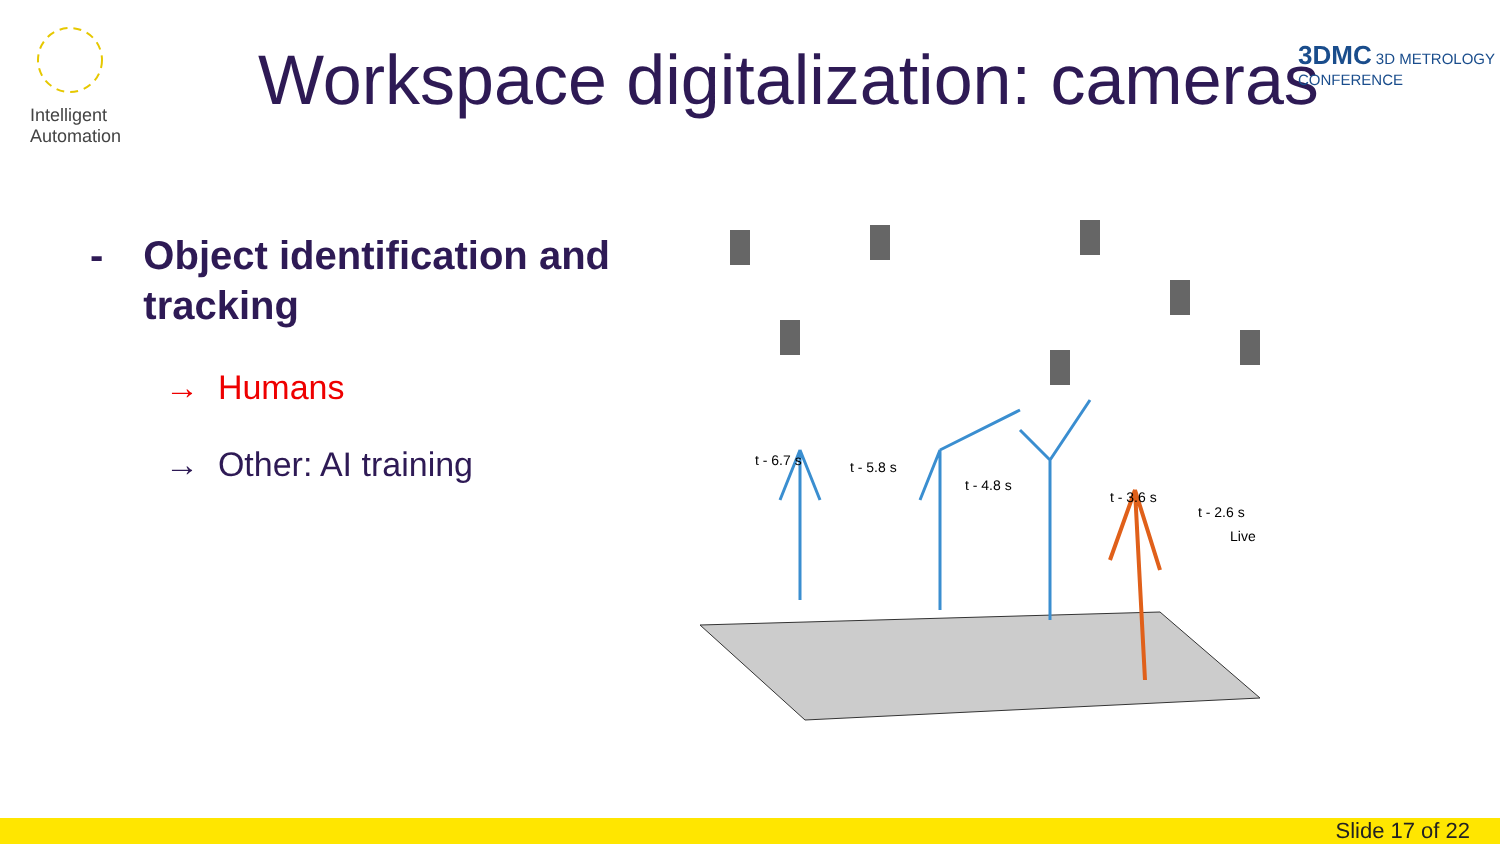Intelligent Automation
Workspace digitalization: cameras
3DMC 3D METROLOGY CONFERENCE
- Object identification and tracking
→ Humans
→ Other: AI training
t - 6.7 s
t - 5.8 s
t - 4.8 s
t - 3.6 s
t - 2.6 s
Live
Slide 17 of 22